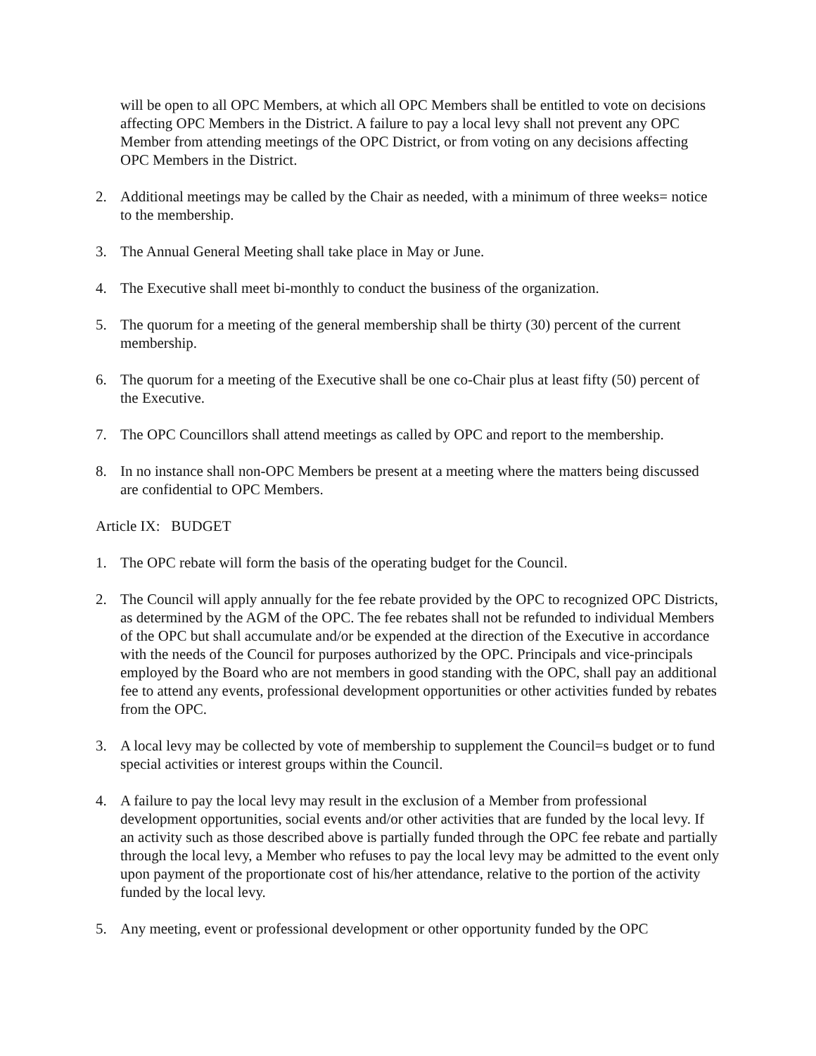will be open to all OPC Members, at which all OPC Members shall be entitled to vote on decisions affecting OPC Members in the District. A failure to pay a local levy shall not prevent any OPC Member from attending meetings of the OPC District, or from voting on any decisions affecting OPC Members in the District.
2. Additional meetings may be called by the Chair as needed, with a minimum of three weeks= notice to the membership.
3. The Annual General Meeting shall take place in May or June.
4. The Executive shall meet bi-monthly to conduct the business of the organization.
5. The quorum for a meeting of the general membership shall be thirty (30) percent of the current membership.
6. The quorum for a meeting of the Executive shall be one co-Chair plus at least fifty (50) percent of the Executive.
7. The OPC Councillors shall attend meetings as called by OPC and report to the membership.
8. In no instance shall non-OPC Members be present at a meeting where the matters being discussed are confidential to OPC Members.
Article IX: BUDGET
1. The OPC rebate will form the basis of the operating budget for the Council.
2. The Council will apply annually for the fee rebate provided by the OPC to recognized OPC Districts, as determined by the AGM of the OPC. The fee rebates shall not be refunded to individual Members of the OPC but shall accumulate and/or be expended at the direction of the Executive in accordance with the needs of the Council for purposes authorized by the OPC. Principals and vice-principals employed by the Board who are not members in good standing with the OPC, shall pay an additional fee to attend any events, professional development opportunities or other activities funded by rebates from the OPC.
3. A local levy may be collected by vote of membership to supplement the Council=s budget or to fund special activities or interest groups within the Council.
4. A failure to pay the local levy may result in the exclusion of a Member from professional development opportunities, social events and/or other activities that are funded by the local levy. If an activity such as those described above is partially funded through the OPC fee rebate and partially through the local levy, a Member who refuses to pay the local levy may be admitted to the event only upon payment of the proportionate cost of his/her attendance, relative to the portion of the activity funded by the local levy.
5. Any meeting, event or professional development or other opportunity funded by the OPC